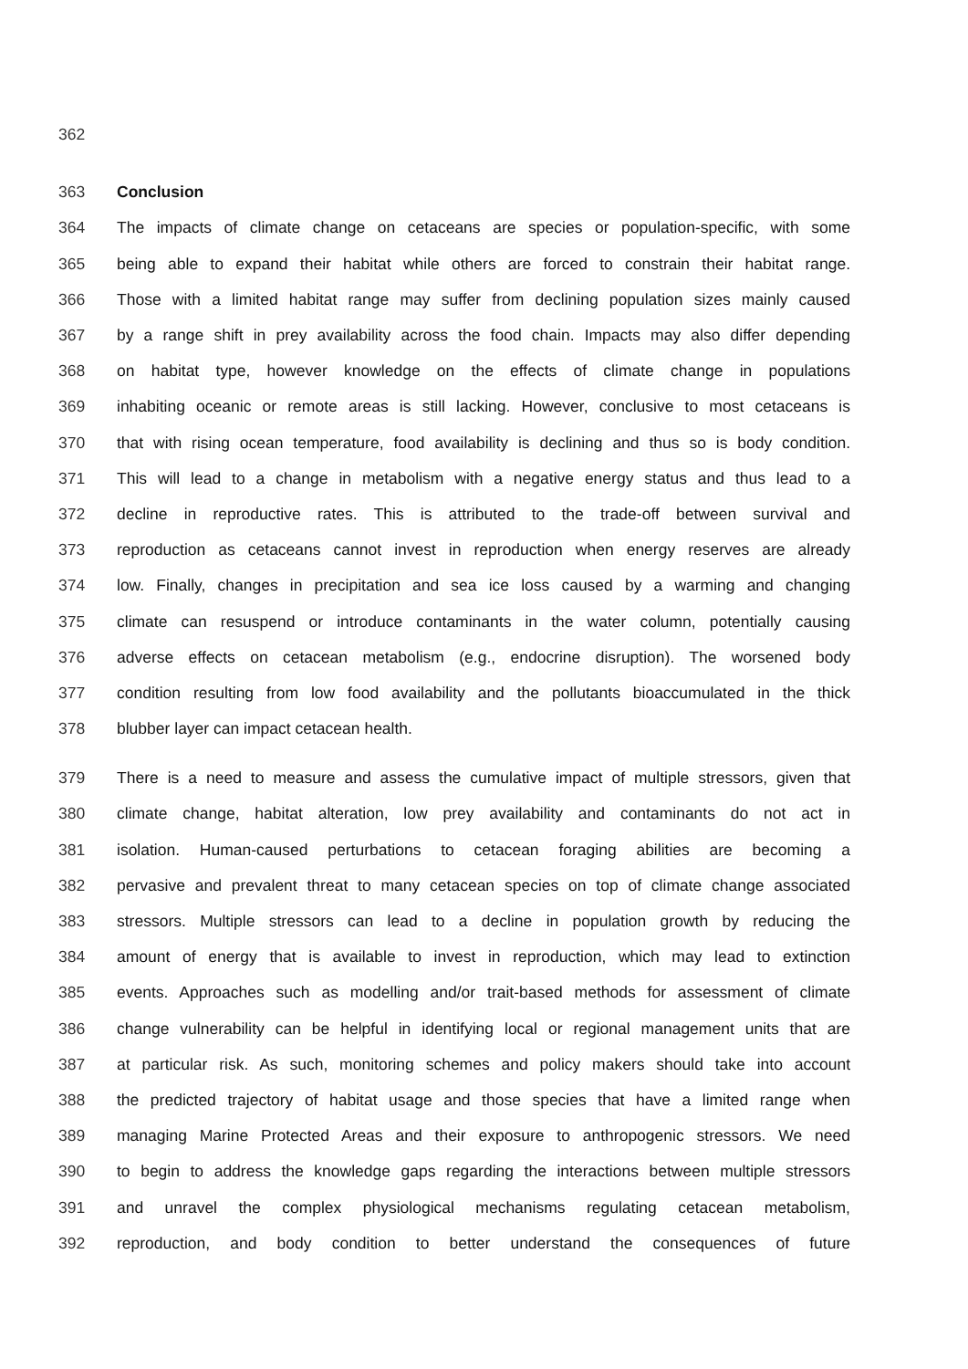362
363 Conclusion
364 The impacts of climate change on cetaceans are species or population-specific, with some
365 being able to expand their habitat while others are forced to constrain their habitat range.
366 Those with a limited habitat range may suffer from declining population sizes mainly caused
367 by a range shift in prey availability across the food chain. Impacts may also differ depending
368 on habitat type, however knowledge on the effects of climate change in populations
369 inhabiting oceanic or remote areas is still lacking. However, conclusive to most cetaceans is
370 that with rising ocean temperature, food availability is declining and thus so is body condition.
371 This will lead to a change in metabolism with a negative energy status and thus lead to a
372 decline in reproductive rates. This is attributed to the trade-off between survival and
373 reproduction as cetaceans cannot invest in reproduction when energy reserves are already
374 low. Finally, changes in precipitation and sea ice loss caused by a warming and changing
375 climate can resuspend or introduce contaminants in the water column, potentially causing
376 adverse effects on cetacean metabolism (e.g., endocrine disruption). The worsened body
377 condition resulting from low food availability and the pollutants bioaccumulated in the thick
378 blubber layer can impact cetacean health.
379 There is a need to measure and assess the cumulative impact of multiple stressors, given that
380 climate change, habitat alteration, low prey availability and contaminants do not act in
381 isolation. Human-caused perturbations to cetacean foraging abilities are becoming a
382 pervasive and prevalent threat to many cetacean species on top of climate change associated
383 stressors. Multiple stressors can lead to a decline in population growth by reducing the
384 amount of energy that is available to invest in reproduction, which may lead to extinction
385 events. Approaches such as modelling and/or trait-based methods for assessment of climate
386 change vulnerability can be helpful in identifying local or regional management units that are
387 at particular risk. As such, monitoring schemes and policy makers should take into account
388 the predicted trajectory of habitat usage and those species that have a limited range when
389 managing Marine Protected Areas and their exposure to anthropogenic stressors. We need
390 to begin to address the knowledge gaps regarding the interactions between multiple stressors
391 and unravel the complex physiological mechanisms regulating cetacean metabolism,
392 reproduction, and body condition to better understand the consequences of future